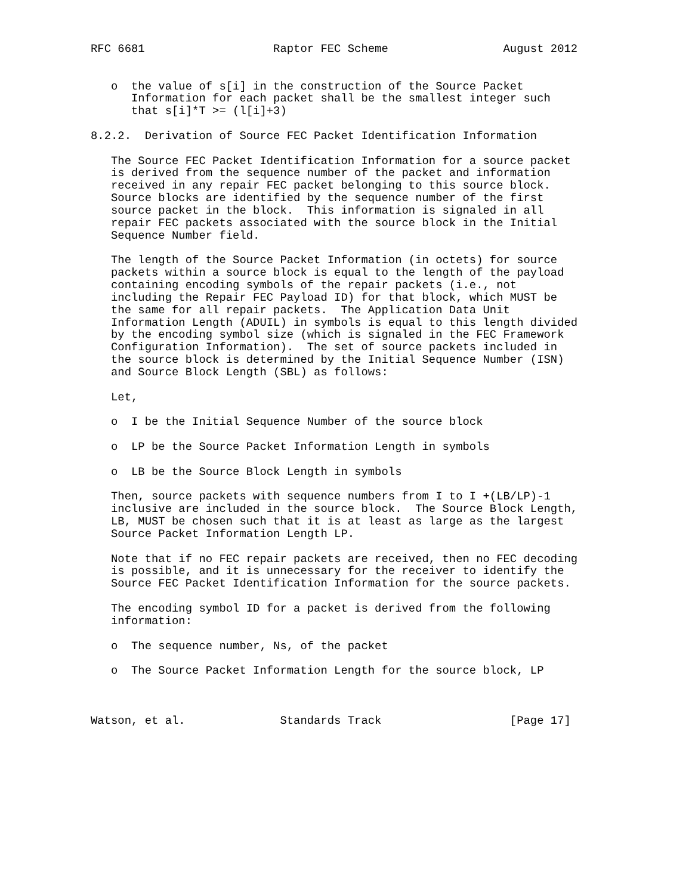RFC 6681                   Raptor FEC Scheme                 August 2012


   o  the value of s[i] in the construction of the Source Packet
      Information for each packet shall be the smallest integer such
      that s[i]*T >= (l[i]+3)

8.2.2.  Derivation of Source FEC Packet Identification Information

   The Source FEC Packet Identification Information for a source packet
   is derived from the sequence number of the packet and information
   received in any repair FEC packet belonging to this source block.
   Source blocks are identified by the sequence number of the first
   source packet in the block.  This information is signaled in all
   repair FEC packets associated with the source block in the Initial
   Sequence Number field.

   The length of the Source Packet Information (in octets) for source
   packets within a source block is equal to the length of the payload
   containing encoding symbols of the repair packets (i.e., not
   including the Repair FEC Payload ID) for that block, which MUST be
   the same for all repair packets.  The Application Data Unit
   Information Length (ADUIL) in symbols is equal to this length divided
   by the encoding symbol size (which is signaled in the FEC Framework
   Configuration Information).  The set of source packets included in
   the source block is determined by the Initial Sequence Number (ISN)
   and Source Block Length (SBL) as follows:

   Let,

   o  I be the Initial Sequence Number of the source block

   o  LP be the Source Packet Information Length in symbols

   o  LB be the Source Block Length in symbols

   Then, source packets with sequence numbers from I to I +(LB/LP)-1
   inclusive are included in the source block.  The Source Block Length,
   LB, MUST be chosen such that it is at least as large as the largest
   Source Packet Information Length LP.

   Note that if no FEC repair packets are received, then no FEC decoding
   is possible, and it is unnecessary for the receiver to identify the
   Source FEC Packet Identification Information for the source packets.

   The encoding symbol ID for a packet is derived from the following
   information:

   o  The sequence number, Ns, of the packet

   o  The Source Packet Information Length for the source block, LP



Watson, et al.              Standards Track                   [Page 17]